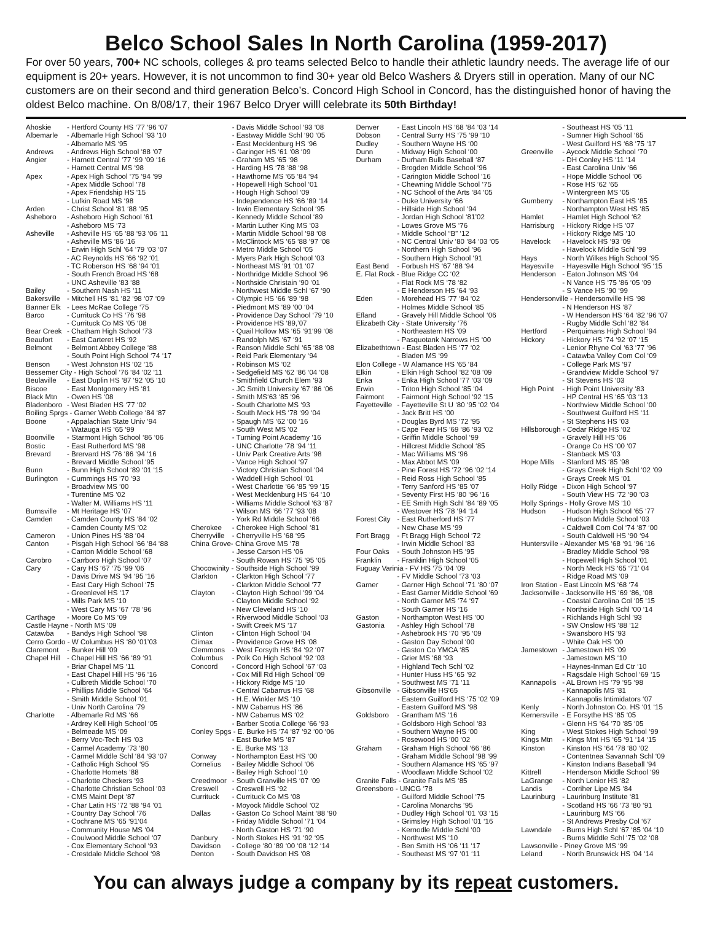Belco School Sales In North Carolina (1959-2017)
For over 50 years, 700+ NC schools, colleges & pro teams selected Belco to handle their athletic laundry needs. The average life of our equipment is 20+ years. However, it is not uncommon to find 30+ year old Belco Washers & Dryers still in operation. Many of our NC customers are on their second and third generation Belco’s. Concord High School in Concord, has the distinguished honor of having the oldest Belco machine. On 8/08/17, their 1967 Belco Dryer willl celebrate its 50th Birthday!
Ahoskie - Hertford County HS ‘77 ‘96 ‘07
Albemarle - Albemarle High School ‘93 ‘10
- Albemarle MS ‘95
Andrews - Andrews High School ‘88 ‘07
Angier - Harnett Central ‘77 ‘99 ‘09 ‘16
- Harnett Central MS ‘98
Apex - Apex High School ‘75 ‘94 ‘99
- Apex Middle School ‘78
- Apex Friendship HS ‘15
- Lufkin Road MS ‘98
Arden - Christ School ‘81 ‘88 ‘95
Asheboro - Asheboro High School ‘61
- Asheboro MS ‘73
Asheville - Asheville HS ‘65 ‘88 ‘93 ‘06 ‘11
- Asheville MS ‘86 ‘16
- Erwin High Schl ‘64 ‘79 ‘03 ‘07
- AC Reynolds HS ‘66 ‘92 ‘01
- TC Roberson HS ‘68 ‘94 ‘01
- South French Broad HS ‘68
- UNC Asheville ‘83 ‘88
Bailey - Southern Nash HS ‘11
Bakersville - Mitchell HS ‘81 ‘82 ‘98 ‘07 ‘09
Banner Elk - Lees McRae College ‘75
Barco - Currituck Co HS ‘76 ‘98
- Currituck Co MS ‘05 ‘08
Bear Creek - Chatham High School ‘73
Beaufort - East Carteret HS ‘92
Belmont - Belmont Abbey College ‘88
- South Point High School ‘74 ‘17
Benson - West Johnston HS ‘02 ‘15
Bessemer City - High School ‘76 ‘84 ‘02 ‘11
Beulaville - East Duplin HS ‘87 ‘92 ‘05 ‘10
Biscoe - East Montgomery HS ‘81
Black Mtn - Owen HS ‘08
Bladenboro - West Bladen HS ‘77 ‘02
Boiling Sprgs - Garner Webb College ‘84 ‘87
Boone - Appalachian State Univ ‘94
- Watauga HS ‘65 ‘99
Boonville - Starmont High School ‘86 ‘06
Bostic - East Rutherford MS ‘98
Brevard - Brervard HS ‘76 ‘86 ‘94 ‘16
- Brevard Middle School ‘95
Bunn - Bunn High School ‘89 ‘01 ‘15
Burlington - Cummings HS ‘70 ‘93
- Broadview MS ‘00
- Turentine MS ‘02
- Walter M. Williams HS ‘11
Burnsville - Mt Heritage HS ‘07
Camden - Camden County HS ‘84 ‘02
- Camden County MS ‘02
Cameron - Union Pines HS ‘88 ‘04
Canton - Pisgah High School ‘66 ‘84 ‘88
- Canton Middle School ‘68
Carobro - Carrboro High School ‘07
Cary - Cary HS ‘67 ‘75 ‘99 ‘06
- Davis Drive MS ‘94 ‘95 ‘16
- East Cary High School ‘75
- Greenlevel HS ‘17
- Mills Park MS ‘10
- West Cary MS ‘67 ‘78 ‘96
Carthage - Moore Co MS ‘09
Castle Hayne - North MS ‘09
Catawba - Bandys High School ‘98
Cerro Gordo - W Columbus HS ‘80 ‘01’03
Claremont - Bunker Hill ‘09
Chapel Hill - Chapel Hill HS ‘66 ‘89 ‘91
- Briar Chapel MS ‘11
- East Chapel Hill HS ‘96 ‘16
- Culbreth Middle School ‘70
- Phillips Middle School ‘64
- Smith Middle School ‘01
- Univ North Carolina ‘79
Charlotte - Albemarle Rd MS ‘66
- Ardrey Kell High School ‘05
- Belmeade MS ‘09
- Berry Voc-Tech HS ‘03
- Carmel Academy ‘73 ‘80
- Carmel Middle Schl ‘84 ‘93 ‘07
- Catholic High School ‘95
- Charlotte Hornets ‘88
- Charlotte Checkers ‘93
- Charlotte Christian School ‘03
- CMS Maint Dept ‘87
- Char Latin HS ‘72 ‘88 ‘94 ‘01
- Country Day School ‘76
- Cochrane MS ‘65 ‘91‘04
- Community House MS ‘04
- Coulwood Middle School ‘07
- Cox Elementary School ‘93
- Crestdale Middle School ‘98
- Davis Middle School ‘93 ‘08
- Eastway Middle Schl ‘90 ‘05
- East Mecklenburg HS ‘96
- Garinger HS ‘61 ‘08 ‘09
- Graham MS ‘65 ‘98
- Harding HS ‘78 ‘88 ‘98
- Hawthorne MS ‘65 ‘84 ‘94
- Hopewell High School ‘01
- Hough High School ‘09
- Independence HS ‘66 ‘89 ‘14
- Irwin Elementary School ‘95
- Kennedy Middle School ‘89
- Martin Luther King MS ‘03
- Martin Middle School ‘98 ‘08
- McClintock MS ‘65 ‘88 ‘97 ‘08
- Metro Middle School ‘05
- Myers Park High School ‘03
- Northeast MS ‘91 ‘01 ‘07
- Northridge Middle School ‘96
- Northside Christain ‘90 ‘01
- Northwest Middle Schl ‘67 ‘90
- Olympic HS ‘66 ‘89 ‘98
- Piedmont MS ‘89 ‘00 ‘04
- Providence Day School ‘79 ‘10
- Providence HS ‘89,’07
- Quail Hollow MS ‘65 ‘91‘99 ‘08
- Randolph MS ‘67 ‘91
- Ranson Middle Schl ‘65 ‘88 ‘08
- Reid Park Elementary ‘94
- Robinson MS ‘02
- Sedgefield MS ‘62 ‘86 ‘04 ‘08
- Smithfield Church Elem ‘93
- JC Smith University ‘67 ‘86 ‘06
- Smith MS‘63 ‘85 ‘96
- South Charlotte MS ‘93
- South Meck HS ‘78 ‘99 ‘04
- Spaugh MS ‘62 ‘00 ‘16
- South West MS ‘02
- Turning Point Academy ‘16
- UNC Charlotte ‘78 ‘94 ‘11
- Univ Park Creative Arts ‘98
- Vance High School ‘97
- Victory Christian School ‘04
- Waddell High School ‘01
- West Charlotte ‘66 ‘85 ‘99 ‘15
- West Mecklenburg HS ‘64 ‘10
- Williams Middle School ‘63 ‘87
- Wilson MS ‘66 ‘77 ‘93 ‘08
- York Rd Middle School ‘66
Cherokee - Cherokee High School ‘81
Cherryville - Cherryville HS ‘68 ‘95
China Grove- China Grove MS ‘78
- Jesse Carson HS ‘06
- South Rowan HS ‘75 ‘95 ‘05
Chocowinity - Southside High School ‘99
Clarkton - Clarkton High School ‘77
- Clarkton Middle School ‘77
Clayton - Clayton High School ‘99 ‘04
- Clayton Middle School ‘92
- New Cleveland HS ‘10
- Riverwood Middle School ‘03
- Swift Creek MS ‘17
Clinton - Clinton High School ‘04
Climax - Providence Grove HS ‘08
Clemmons - West Forsyth HS ‘84 ‘92 ‘07
Columbus - Polk Co High School ‘92 ‘03
Concord - Concord High School ‘67 ‘03
- Cox Mill Rd High School ‘09
- Hickory Ridge MS ‘10
- Central Cabarrus HS ‘68
- H.E. Winkler MS ‘10
- NW Cabarrus HS ‘86
- NW Cabarrus MS ‘02
- Barber Scotia College ‘66 ‘93
Conley Spgs - E. Burke HS ‘74 ‘87 ‘92 ‘00 ‘06
- East Burke MS ‘87
- E. Burke MS ‘13
Conway - Northampton East HS ‘00
Cornelius - Bailey Middle School ‘06
- Bailey High School ‘10
Creedmoor - South Granville HS ‘07 ‘09
Creswell - Creswell HS ‘92
Currituck - Currituck Co MS ‘08
- Moyock Middle School ‘02
Dallas - Gaston Co School Maint ‘88 ‘90
- Friday Middle School ‘71 ‘04
- North Gaston HS ‘71 ‘90
Danbury - North Stokes HS ‘91 ‘92 ‘95
Davidson - College ‘80 ‘89 ‘00 ‘08 ‘12 ‘14
Denton - South Davidson HS ‘08
Denver - East Lincoln HS ‘68 ‘84 ‘03 ‘14
Dobson - Central Surry HS ‘75 ‘99 ‘10
Dudley - Southern Wayne HS ‘00
Dunn - Midway High School ‘00
Durham - Durham Bulls Baseball ‘87
- Brogden Middle School ‘96
- Carington Middle School ‘16
- Chewning Middle School ‘75
- NC School of the Arts ‘84 ‘05
- Duke University ‘66
- Hillside High School ‘94
- Jordan High School ‘81’02
- Lowes Grove MS ‘76
- Middle School “B” ‘12
- NC Central Univ ‘80 ‘84 ‘03 ‘05
- Northern High School ‘96
- Southern High School ‘91
East Bend - Forbush HS ‘67 ‘88 ‘94
E. Flat Rock - Blue Ridge CC ‘02
- Flat Rock MS ‘78 ‘82
- E Henderson HS ‘64 ‘93
Eden - Morehead HS ‘77 ‘84 ‘02
- Holmes Middle School ‘85
Efland - Gravely Hill Middle School ‘06
Elizabeth City - State University ‘76
- Northeastern HS ‘09
- Pasquotank Narrows HS ‘00
Elizabethtown - East Bladen HS ‘77 ‘02
- Bladen MS ‘99
Elon College - W Alamance HS ‘65 ‘84
Elkin - Elkin High School ‘82 ‘08 ‘09
Enka - Enka High School ‘77 ‘03 ‘09
Erwin - Triton High School ‘85 ‘04
Fairmont - Fairmont High School ‘92 ‘15
Fayetteville - Fayetteville St U ‘80 ‘95 ‘02 ‘04
- Jack Britt HS ‘00
- Douglas Byrd MS ‘72 ‘95
- Cape Fear HS ‘69 ‘86 ‘93 ‘02
- Griffin Middle School ‘99
- Hillcrest Middle School ‘85
- Mac Williams MS ‘96
- Max Abbot MS ‘09
- Pine Forest HS ‘72 ‘96 ‘02 ‘14
- Reid Ross High School ‘85
- Terry Sanford HS ‘85 ‘07
- Seventy First HS ‘80 ‘96 ‘16
- EE Smith High Schl ‘84 ‘89 ‘05
- Westover HS ‘78 ‘94 ‘14
Forest City - East Rutherford HS ‘77
- New Chase MS ‘99
Fort Bragg - Ft Bragg High School ‘72
- Irwin Middle School ‘83
Four Oaks - South Johnston HS ‘95
Franklin - Franklin High School ‘05
Fuguay Varinia - FV HS ‘75 ‘04 ‘09
- FV Middle School ‘73 ‘03
Garner - Garner High School ‘71 ‘80 ‘07
- East Garner Middle School ‘69
- North Garner MS ‘74 ‘97
- South Garner HS ‘16
Gaston - Northampton West HS ‘00
Gastonia - Ashley High School ‘78
- Ashebrook HS ‘70 ‘95 ‘09
- Gaston Day School ‘00
- Gaston Co YMCA ‘85
- Grier MS ‘68 ‘93
- Highland Tech Schl ‘02
- Hunter Huss HS ‘65 ‘92
- Southwest MS ‘71 ‘11
Gibsonville - Gibsonville HS‘65
- Eastern Guilford HS ‘75 ‘02 ‘09
- Eastern Guilford MS ‘98
Goldsboro - Grantham MS ‘16
- Goldsboro High School ‘83
- Southern Wayne HS ‘00
- Rosewood HS ‘00 ‘02
Graham - Graham High School ‘66 ‘86
- Graham Middle School ‘98 ‘99
- Southern Alamance HS ‘65 ‘97
- Woodlawn Middle School ‘02
Granite Falls - Granite Falls MS ‘85
Greensboro - UNCG ‘78
- Guilford Middle School ‘75
- Carolina Monarchs ‘95
- Dudley High School ‘01 ‘03 ‘15
- Grimsley High School ‘01 ‘16
- Kernodle Middle Schl ‘00
- Northwest MS ‘10
- Ben Smith HS ‘06 ‘11 ‘17
- Southeast MS ‘97 ‘01 ‘11
- Southeast HS ‘05 ‘11
- Sumner High School ‘65
- West Guilford HS ‘68 ‘75 ‘17
Greenville - Aycock Middle School ‘70
- DH Conley HS ‘11 ‘14
- East Carolina Univ ‘66
- Hope Middle School ‘06
- Rose HS ‘62 ‘65
- Wintergreen MS ‘05
Gumberry - Northampton East HS ‘85
- Northampton West HS ‘85
Hamlet - Hamlet High School ‘62
Harrisburg - Hickory Ridge HS ‘07
- Hickory Ridge MS ‘10
Havelock - Havelock HS ‘93 ‘09
- Havelock Middle Schl ‘99
Hays - North Wilkes High School ‘95
Hayesville - Hayesville High School ‘95 ‘15
Henderson - Eaton Johnson MS ‘04
- N Vance HS ‘75 ‘86 ‘05 ‘09
- S Vance HS ‘90 ‘99
Hendersonville - Hendersonville HS ‘98
- N Henderson HS ‘87
- W Henderson HS ‘64 ‘82 ‘96 ‘07
- Rugby Middle Schl ‘82 ‘84
Hertford - Perquimans High School ‘94
Hickory - Hickory HS ‘74 ‘92 ‘07 ‘15
- Lenior Rhyne Col ‘63 ‘77 ‘96
- Catawba Valley Com Col ‘09
- College Park MS ‘97
- Grandview Middle School ‘97
- St Stevens HS ‘03
High Point - High Point University ‘83
- HP Central HS ‘65 ‘03 ‘13
- Northview Middle School ‘00
- Southwest Guilford HS ‘11
- St Stephens HS ‘03
Hillsborough - Cedar Ridge HS ‘02
- Gravely Hill HS ‘06
- Orange Co HS ‘00 ‘07
- Stanback MS ‘03
Hope Mills - Stanford MS ‘85 ‘98
- Grays Creek High Schl ‘02 ‘09
- Grays Creek MS ‘01
Holly Ridge - Dixon High School ‘97
- South View HS ‘72 ‘90 ‘03
Holly Springs - Holly Grove MS ‘10
Hudson - Hudson High School ‘65 ‘77
- Hudson Middle School ‘03
- Caldwell Com Col ‘74 ‘87 ‘00
- South Caldwell HS ‘90 ‘94
Huntersville - Alexander MS ‘68 ‘91 ‘96 ‘16
- Bradley Middle School ‘98
- Hopewell High School ‘01
- North Meck HS ‘65 ‘71’ 04
- Ridge Road MS ‘09
Iron Station - East Lincoln MS ‘68 ‘74
Jacksonville - Jacksonville HS ‘69 ‘86, ‘08
- Coastal Carolina Col ‘05 ‘15
- Northside High Schl ‘00 ‘14
- Richlands High Schl ‘93
- SW Onslow HS ‘88 ‘12
- Swansboro HS ‘93
- White Oak HS ‘00
Jamestown - Jamestown HS ‘09
- Jamestown MS ‘10
- Haynes-Inman Ed Ctr ‘10
- Ragsdale High School ‘69 ‘15
Kannapolis - AL Brown HS ‘79 ‘95 ‘98
- Kannapolis MS ‘81
- Kannapolis Intimidators ‘07
Kenly - North Johnston Co. HS ‘01 ‘15
Kernersville - E Forsythe HS ‘85 ‘05
- Glenn HS ‘64 ‘70 ‘85 ‘05
King - West Stokes High School ‘99
Kings Mtn - Kings Mnt HS ‘65 ‘91 ‘14 ‘15
Kinston - Kinston HS ‘64 ‘78 ‘80 ‘02
- Contentnea Savannah Schl ‘09
- Kinston Indians Baseball ‘94
Kittrell - Henderson Middle School ‘99
LaGrange - North Lenior HS ‘82
Landis - Corriher Lipe MS ‘84
Laurinburg - Laurinburg Institute ‘81
- Scotland HS ‘66 ‘73 ‘80 ‘91
- Laurinburg MS ‘66
- St Andrews Presby Col ‘67
Lawndale - Burns High Schl ‘67 ‘85 ‘04 ‘10
- Burns Middle Schl ‘75 ‘02 ‘08
Lawsonville - Piney Grove MS ‘99
Leland - North Brunswick HS ‘04 ‘14
You can always judge a company by its repeat customers.